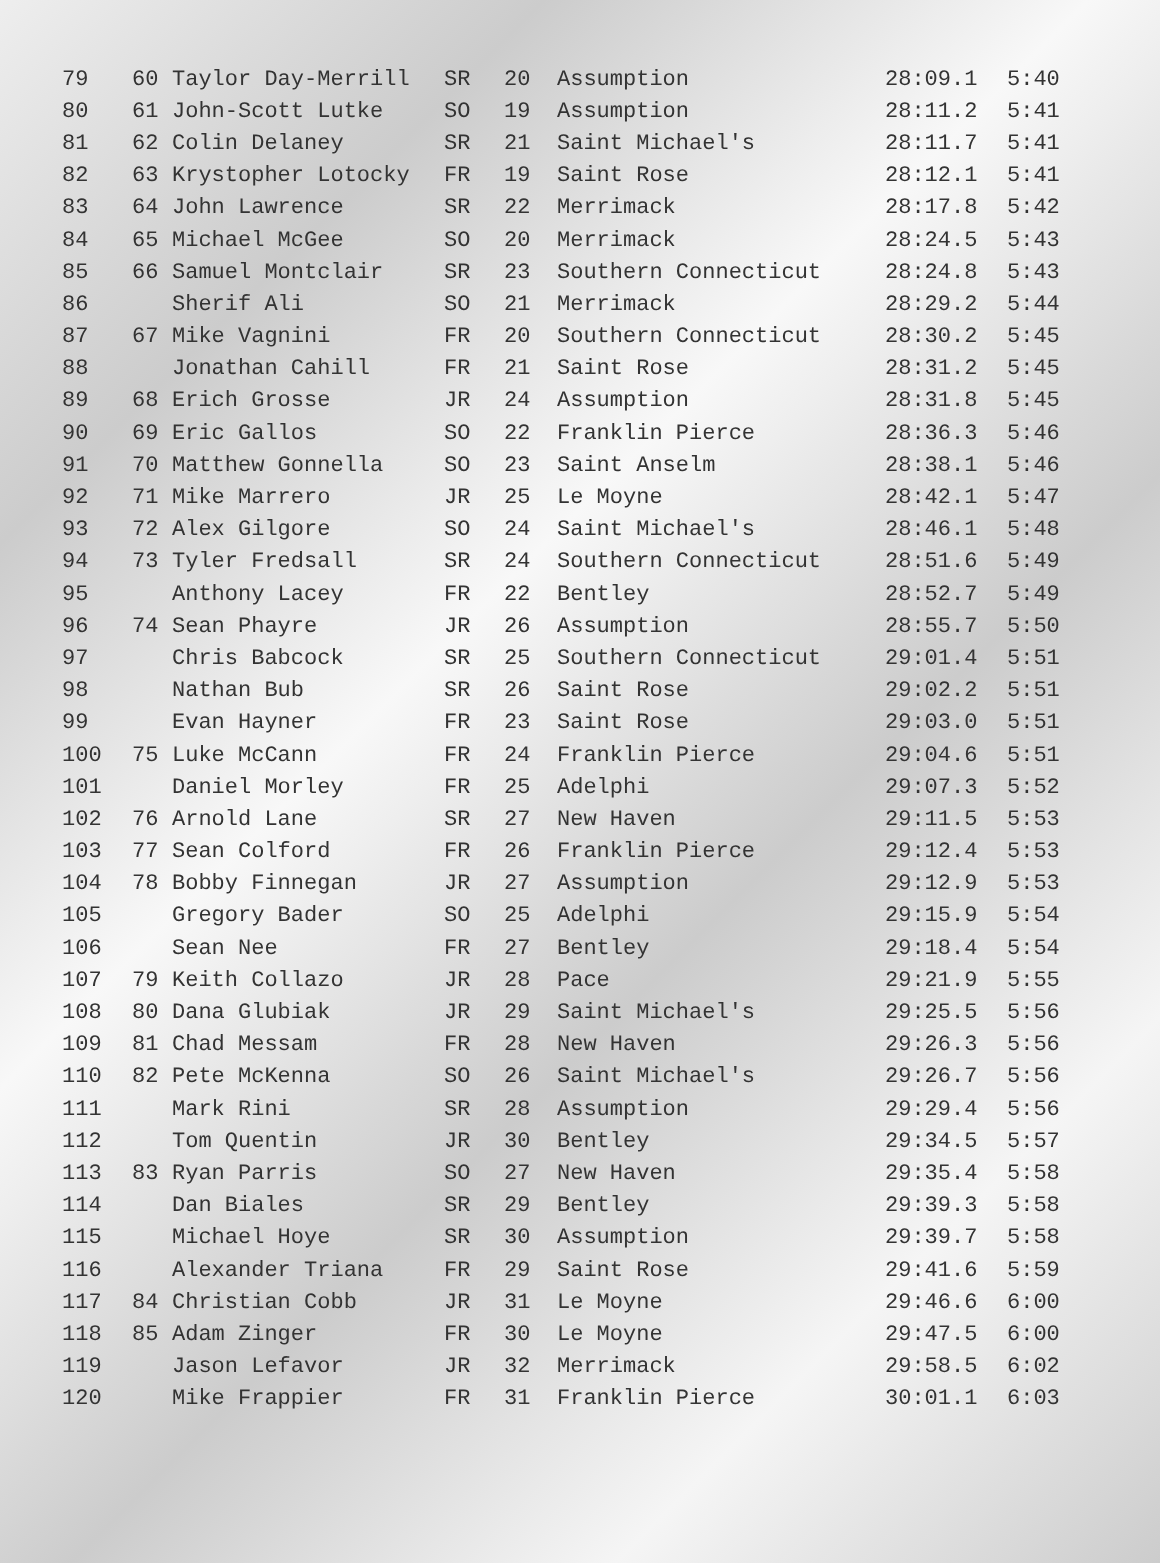| 79 | 60 | Taylor Day-Merrill | SR | 20 | Assumption | 28:09.1 | 5:40 |
| 80 | 61 | John-Scott Lutke | SO | 19 | Assumption | 28:11.2 | 5:41 |
| 81 | 62 | Colin Delaney | SR | 21 | Saint Michael's | 28:11.7 | 5:41 |
| 82 | 63 | Krystopher Lotocky | FR | 19 | Saint Rose | 28:12.1 | 5:41 |
| 83 | 64 | John Lawrence | SR | 22 | Merrimack | 28:17.8 | 5:42 |
| 84 | 65 | Michael McGee | SO | 20 | Merrimack | 28:24.5 | 5:43 |
| 85 | 66 | Samuel Montclair | SR | 23 | Southern Connecticut | 28:24.8 | 5:43 |
| 86 | | Sherif Ali | SO | 21 | Merrimack | 28:29.2 | 5:44 |
| 87 | 67 | Mike Vagnini | FR | 20 | Southern Connecticut | 28:30.2 | 5:45 |
| 88 | | Jonathan Cahill | FR | 21 | Saint Rose | 28:31.2 | 5:45 |
| 89 | 68 | Erich Grosse | JR | 24 | Assumption | 28:31.8 | 5:45 |
| 90 | 69 | Eric Gallos | SO | 22 | Franklin Pierce | 28:36.3 | 5:46 |
| 91 | 70 | Matthew Gonnella | SO | 23 | Saint Anselm | 28:38.1 | 5:46 |
| 92 | 71 | Mike Marrero | JR | 25 | Le Moyne | 28:42.1 | 5:47 |
| 93 | 72 | Alex Gilgore | SO | 24 | Saint Michael's | 28:46.1 | 5:48 |
| 94 | 73 | Tyler Fredsall | SR | 24 | Southern Connecticut | 28:51.6 | 5:49 |
| 95 | | Anthony Lacey | FR | 22 | Bentley | 28:52.7 | 5:49 |
| 96 | 74 | Sean Phayre | JR | 26 | Assumption | 28:55.7 | 5:50 |
| 97 | | Chris Babcock | SR | 25 | Southern Connecticut | 29:01.4 | 5:51 |
| 98 | | Nathan Bub | SR | 26 | Saint Rose | 29:02.2 | 5:51 |
| 99 | | Evan Hayner | FR | 23 | Saint Rose | 29:03.0 | 5:51 |
| 100 | 75 | Luke McCann | FR | 24 | Franklin Pierce | 29:04.6 | 5:51 |
| 101 | | Daniel Morley | FR | 25 | Adelphi | 29:07.3 | 5:52 |
| 102 | 76 | Arnold Lane | SR | 27 | New Haven | 29:11.5 | 5:53 |
| 103 | 77 | Sean Colford | FR | 26 | Franklin Pierce | 29:12.4 | 5:53 |
| 104 | 78 | Bobby Finnegan | JR | 27 | Assumption | 29:12.9 | 5:53 |
| 105 | | Gregory Bader | SO | 25 | Adelphi | 29:15.9 | 5:54 |
| 106 | | Sean Nee | FR | 27 | Bentley | 29:18.4 | 5:54 |
| 107 | 79 | Keith Collazo | JR | 28 | Pace | 29:21.9 | 5:55 |
| 108 | 80 | Dana Glubiak | JR | 29 | Saint Michael's | 29:25.5 | 5:56 |
| 109 | 81 | Chad Messam | FR | 28 | New Haven | 29:26.3 | 5:56 |
| 110 | 82 | Pete McKenna | SO | 26 | Saint Michael's | 29:26.7 | 5:56 |
| 111 | | Mark Rini | SR | 28 | Assumption | 29:29.4 | 5:56 |
| 112 | | Tom Quentin | JR | 30 | Bentley | 29:34.5 | 5:57 |
| 113 | 83 | Ryan Parris | SO | 27 | New Haven | 29:35.4 | 5:58 |
| 114 | | Dan Biales | SR | 29 | Bentley | 29:39.3 | 5:58 |
| 115 | | Michael Hoye | SR | 30 | Assumption | 29:39.7 | 5:58 |
| 116 | | Alexander Triana | FR | 29 | Saint Rose | 29:41.6 | 5:59 |
| 117 | 84 | Christian Cobb | JR | 31 | Le Moyne | 29:46.6 | 6:00 |
| 118 | 85 | Adam Zinger | FR | 30 | Le Moyne | 29:47.5 | 6:00 |
| 119 | | Jason Lefavor | JR | 32 | Merrimack | 29:58.5 | 6:02 |
| 120 | | Mike Frappier | FR | 31 | Franklin Pierce | 30:01.1 | 6:03 |